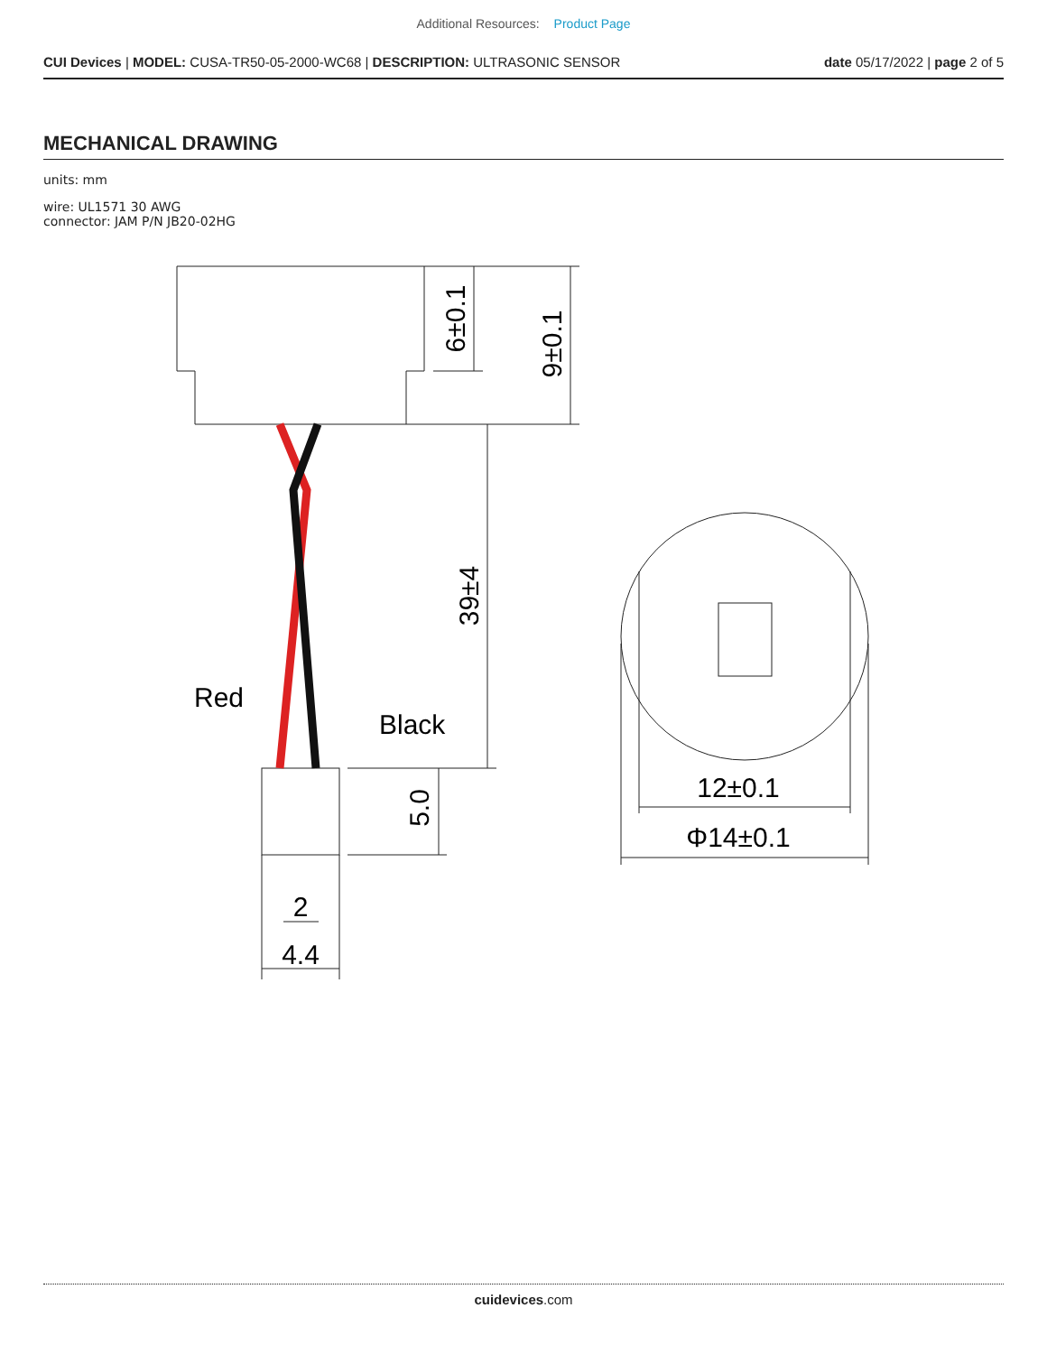Additional Resources: Product Page
CUI Devices | MODEL: CUSA-TR50-05-2000-WC68 | DESCRIPTION: ULTRASONIC SENSOR
date 05/17/2022 | page 2 of 5
MECHANICAL DRAWING
units: mm
wire: UL1571 30 AWG
connector: JAM P/N JB20-02HG
Red
Black
12±0.1
Φ14±0.1
2
4.4
6±0.1
9±0.1
39±4
5.0
cuidevices.com